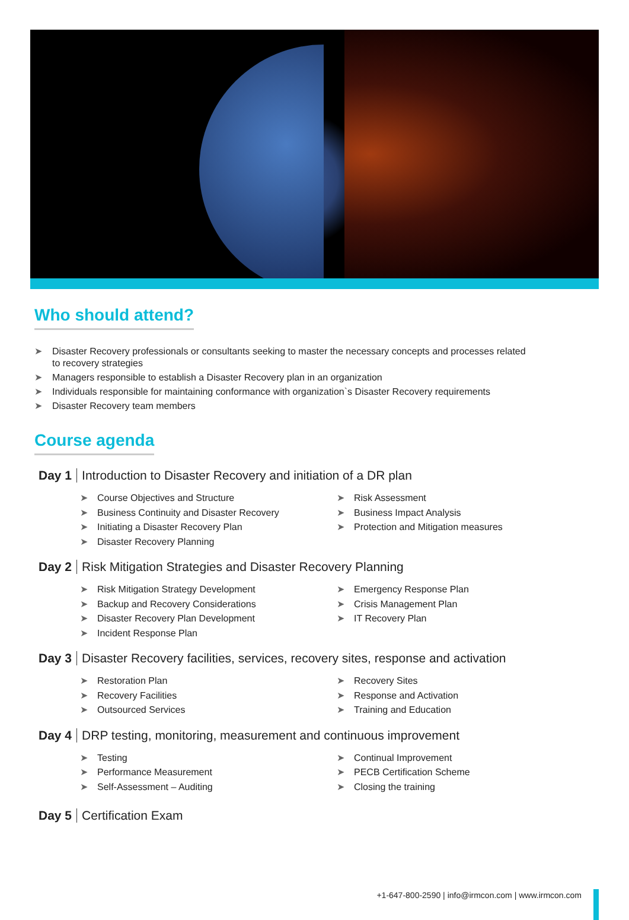Who should attend?
➤ Disaster Recovery professionals or consultants seeking to master the necessary concepts and processes related to recovery strategies
➤ Managers responsible to establish a Disaster Recovery plan in an organization
➤ Individuals responsible for maintaining conformance with organization`s Disaster Recovery requirements
➤ Disaster Recovery team members
Course agenda
Day 1 Introduction to Disaster Recovery and initiation of a DR plan
➤ Course Objectives and Structure
➤ Business Continuity and Disaster Recovery
➤ Initiating a Disaster Recovery Plan
➤ Disaster Recovery Planning
➤ Risk Assessment
➤ Business Impact Analysis
➤ Protection and Mitigation measures
Day 2 Risk Mitigation Strategies and Disaster Recovery Planning
➤ Risk Mitigation Strategy Development
➤ Backup and Recovery Considerations
➤ Disaster Recovery Plan Development
➤ Incident Response Plan
➤ Emergency Response Plan
➤ Crisis Management Plan
➤ IT Recovery Plan
Day 3 Disaster Recovery facilities, services, recovery sites, response and activation
➤ Restoration Plan
➤ Recovery Facilities
➤ Outsourced Services
➤ Recovery Sites
➤ Response and Activation
➤ Training and Education
Day 4 DRP testing, monitoring, measurement and continuous improvement
➤ Testing
➤ Performance Measurement
➤ Self-Assessment – Auditing
➤ Continual Improvement
➤ PECB Certification Scheme
➤ Closing the training
Day 5 Certification Exam
+1-647-800-2590 | info@irmcon.com | www.irmcon.com